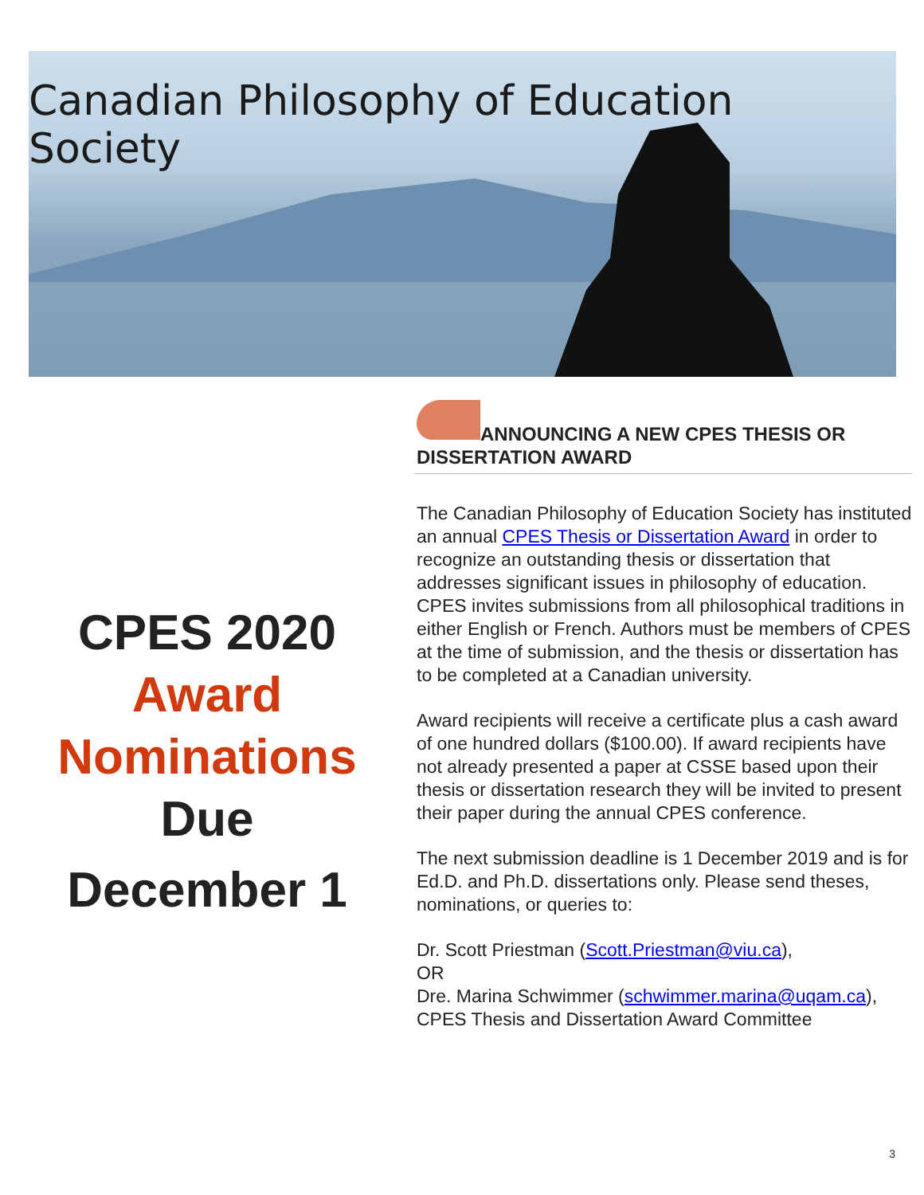Canadian Philosophy of Education Society
CPES 2020
Award
Nominations
Due
December 1
ANNOUNCING A NEW CPES THESIS OR
DISSERTATION AWARD
The Canadian Philosophy of Education Society has instituted an annual CPES Thesis or Dissertation Award in order to recognize an outstanding thesis or dissertation that addresses significant issues in philosophy of education. CPES invites submissions from all philosophical traditions in either English or French. Authors must be members of CPES at the time of submission, and the thesis or dissertation has to be completed at a Canadian university.
Award recipients will receive a certificate plus a cash award of one hundred dollars ($100.00). If award recipients have not already presented a paper at CSSE based upon their thesis or dissertation research they will be invited to present their paper during the annual CPES conference.
The next submission deadline is 1 December 2019 and is for Ed.D. and Ph.D. dissertations only. Please send theses, nominations, or queries to:
Dr. Scott Priestman (Scott.Priestman@viu.ca),
OR
Dre. Marina Schwimmer (schwimmer.marina@uqam.ca),
CPES Thesis and Dissertation Award Committee
3